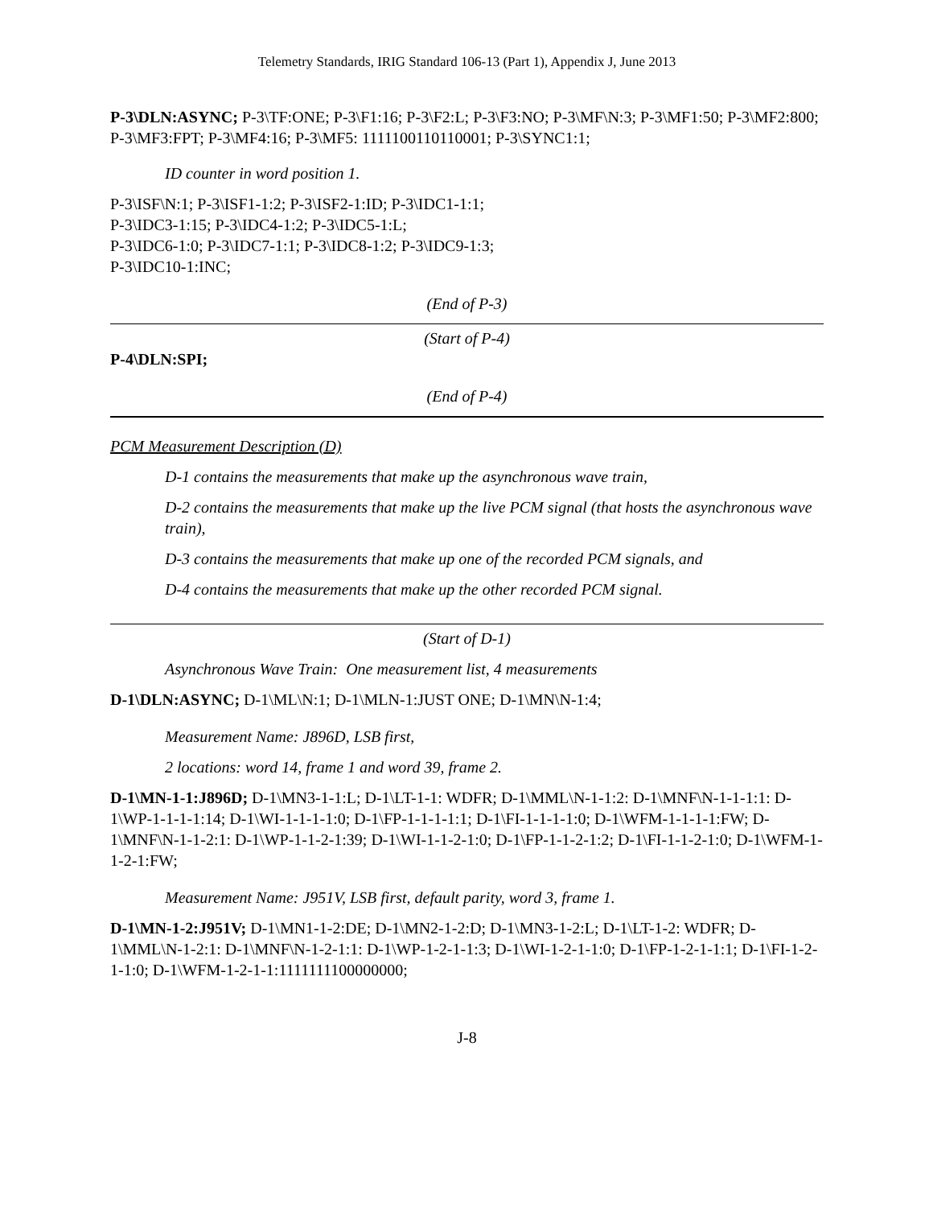Telemetry Standards, IRIG Standard 106-13 (Part 1), Appendix J, June 2013
P-3\DLN:ASYNC; P-3\TF:ONE; P-3\F1:16; P-3\F2:L; P-3\F3:NO; P-3\MF\N:3; P-3\MF1:50; P-3\MF2:800; P-3\MF3:FPT; P-3\MF4:16; P-3\MF5: 1111100110110001; P-3\SYNC1:1;
ID counter in word position 1.
P-3\ISF\N:1; P-3\ISF1-1:2; P-3\ISF2-1:ID; P-3\IDC1-1:1;
P-3\IDC3-1:15; P-3\IDC4-1:2; P-3\IDC5-1:L;
P-3\IDC6-1:0; P-3\IDC7-1:1; P-3\IDC8-1:2; P-3\IDC9-1:3;
P-3\IDC10-1:INC;
(End of P-3)
(Start of P-4)
P-4\DLN:SPI;
(End of P-4)
PCM Measurement Description (D)
D-1 contains the measurements that make up the asynchronous wave train,
D-2 contains the measurements that make up the live PCM signal (that hosts the asynchronous wave train),
D-3 contains the measurements that make up one of the recorded PCM signals, and
D-4 contains the measurements that make up the other recorded PCM signal.
(Start of D-1)
Asynchronous Wave Train: One measurement list, 4 measurements
D-1\DLN:ASYNC; D-1\ML\N:1; D-1\MLN-1:JUST ONE; D-1\MN\N-1:4;
Measurement Name: J896D, LSB first,
2 locations: word 14, frame 1 and word 39, frame 2.
D-1\MN-1-1:J896D; D-1\MN3-1-1:L; D-1\LT-1-1: WDFR; D-1\MML\N-1-1:2: D-1\MNF\N-1-1-1:1: D-1\WP-1-1-1-1:14; D-1\WI-1-1-1-1:0; D-1\FP-1-1-1-1:1; D-1\FI-1-1-1-1:0; D-1\WFM-1-1-1-1:FW; D-1\MNF\N-1-1-2:1: D-1\WP-1-1-2-1:39; D-1\WI-1-1-2-1:0; D-1\FP-1-1-2-1:2; D-1\FI-1-1-2-1:0; D-1\WFM-1-1-2-1:FW;
Measurement Name: J951V, LSB first, default parity, word 3, frame 1.
D-1\MN-1-2:J951V; D-1\MN1-1-2:DE; D-1\MN2-1-2:D; D-1\MN3-1-2:L; D-1\LT-1-2: WDFR; D-1\MML\N-1-2:1: D-1\MNF\N-1-2-1:1: D-1\WP-1-2-1-1:3; D-1\WI-1-2-1-1:0; D-1\FP-1-2-1-1:1; D-1\FI-1-2-1-1:0; D-1\WFM-1-2-1-1:1111111100000000;
J-8